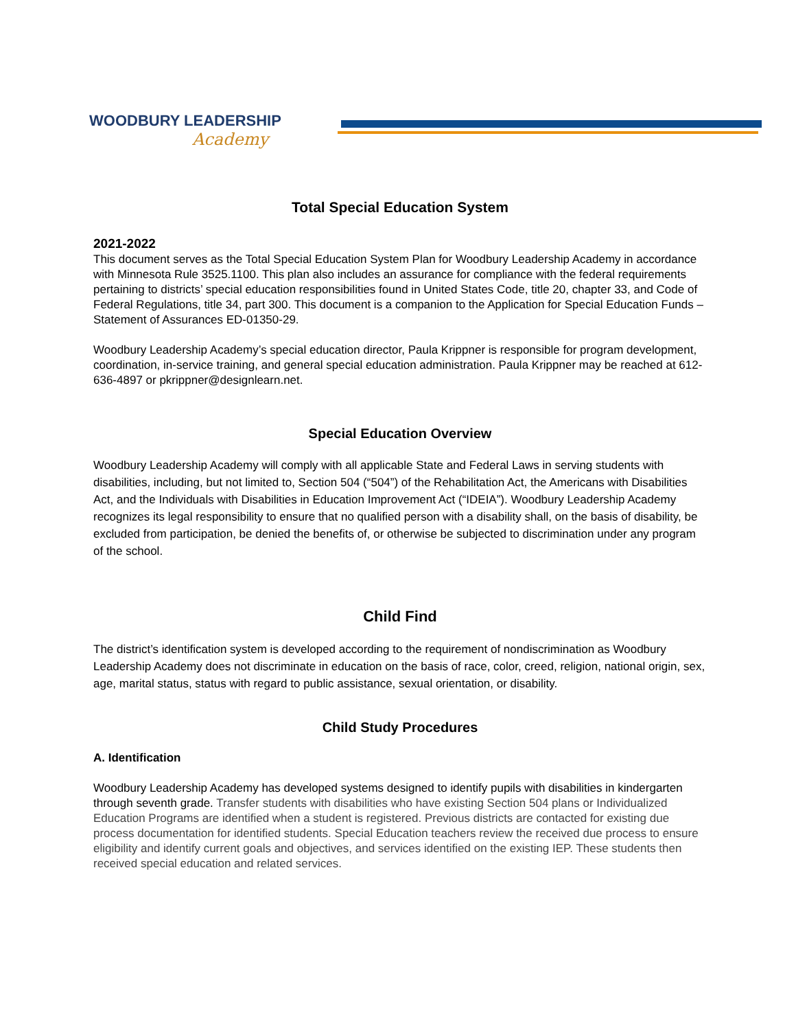WOODBURY LEADERSHIP
Academy
Total Special Education System
2021-2022
This document serves as the Total Special Education System Plan for Woodbury Leadership Academy in accordance with Minnesota Rule 3525.1100. This plan also includes an assurance for compliance with the federal requirements pertaining to districts’ special education responsibilities found in United States Code, title 20, chapter 33, and Code of Federal Regulations, title 34, part 300. This document is a companion to the Application for Special Education Funds – Statement of Assurances ED-01350-29.
Woodbury Leadership Academy’s special education director, Paula Krippner is responsible for program development, coordination, in-service training, and general special education administration. Paula Krippner may be reached at 612-636-4897 or pkrippner@designlearn.net.
Special Education Overview
Woodbury Leadership Academy will comply with all applicable State and Federal Laws in serving students with disabilities, including, but not limited to, Section 504 (“504”) of the Rehabilitation Act, the Americans with Disabilities Act, and the Individuals with Disabilities in Education Improvement Act (“IDEIA”). Woodbury Leadership Academy recognizes its legal responsibility to ensure that no qualified person with a disability shall, on the basis of disability, be excluded from participation, be denied the benefits of, or otherwise be subjected to discrimination under any program of the school.
Child Find
The district’s identification system is developed according to the requirement of nondiscrimination as Woodbury Leadership Academy does not discriminate in education on the basis of race, color, creed, religion, national origin, sex, age, marital status, status with regard to public assistance, sexual orientation, or disability.
Child Study Procedures
A. Identification
Woodbury Leadership Academy has developed systems designed to identify pupils with disabilities in kindergarten through seventh grade. Transfer students with disabilities who have existing Section 504 plans or Individualized Education Programs are identified when a student is registered. Previous districts are contacted for existing due process documentation for identified students. Special Education teachers review the received due process to ensure eligibility and identify current goals and objectives, and services identified on the existing IEP. These students then received special education and related services.